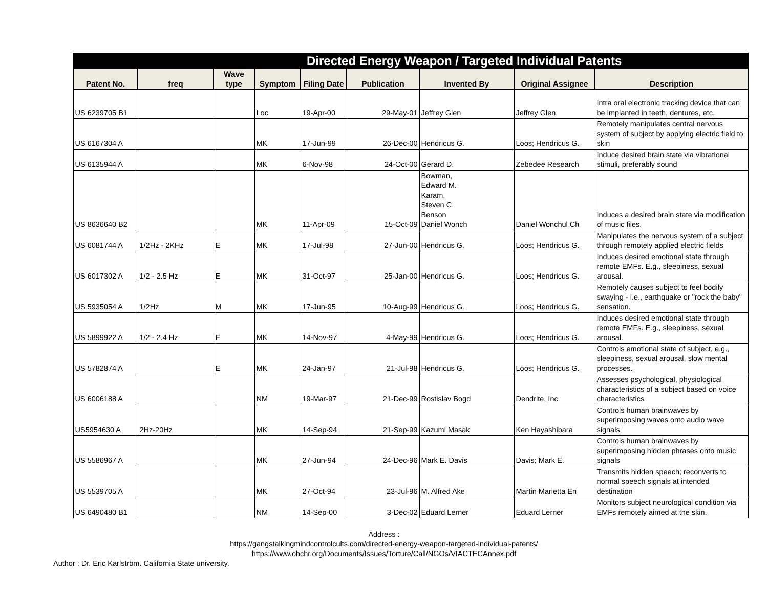| Directed Energy Weapon / Targeted Individual Patents | | | | | | | | |
| --- | --- | --- | --- | --- | --- | --- | --- | --- |
| Patent No. | freq | Wave type | Symptom | Filing Date | Publication | Invented By | Original Assignee | Description |
| US 6239705 B1 | | | Loc | 19-Apr-00 | 29-May-01 | Jeffrey Glen | Jeffrey Glen | Intra oral electronic tracking device that can be implanted in teeth, dentures, etc. |
| US 6167304 A | | | MK | 17-Jun-99 | 26-Dec-00 | Hendricus G. | Loos; Hendricus G. | Remotely manipulates central nervous system of subject by applying electric field to skin |
| US 6135944 A | | | MK | 6-Nov-98 | 24-Oct-00 | Gerard D. | Zebedee Research | Induce desired brain state via vibrational stimuli, preferably sound |
| US 8636640 B2 | | | MK | 11-Apr-09 | 15-Oct-09 | Bowman, Edward M. Karam, Steven C. Benson Daniel Wonch | Daniel Wonchul Ch | Induces a desired brain state via modification of music files. |
| US 6081744 A | 1/2Hz - 2KHz | E | MK | 17-Jul-98 | 27-Jun-00 | Hendricus G. | Loos; Hendricus G. | Manipulates the nervous system of a subject through remotely applied electric fields |
| US 6017302 A | 1/2 - 2.5 Hz | E | MK | 31-Oct-97 | 25-Jan-00 | Hendricus G. | Loos; Hendricus G. | Induces desired emotional state through remote EMFs. E.g., sleepiness, sexual arousal. |
| US 5935054 A | 1/2Hz | M | MK | 17-Jun-95 | 10-Aug-99 | Hendricus G. | Loos; Hendricus G. | Remotely causes subject to feel bodily swaying - i.e., earthquake or "rock the baby" sensation. |
| US 5899922 A | 1/2 - 2.4 Hz | E | MK | 14-Nov-97 | 4-May-99 | Hendricus G. | Loos; Hendricus G. | Induces desired emotional state through remote EMFs. E.g., sleepiness, sexual arousal. |
| US 5782874 A | | E | MK | 24-Jan-97 | 21-Jul-98 | Hendricus G. | Loos; Hendricus G. | Controls emotional state of subject, e.g., sleepiness, sexual arousal, slow mental processes. |
| US 6006188 A | | | NM | 19-Mar-97 | 21-Dec-99 | Rostislav Bogd | Dendrite, Inc | Assesses psychological, physiological characteristics of a subject based on voice characteristics |
| US5954630 A | 2Hz-20Hz | | MK | 14-Sep-94 | 21-Sep-99 | Kazumi Masak | Ken Hayashibara | Controls human brainwaves by superimposing waves onto audio wave signals |
| US 5586967 A | | | MK | 27-Jun-94 | 24-Dec-96 | Mark E. Davis | Davis; Mark E. | Controls human brainwaves by superimposing hidden phrases onto music signals |
| US 5539705 A | | | MK | 27-Oct-94 | 23-Jul-96 | M. Alfred Ake | Martin Marietta En | Transmits hidden speech; reconverts to normal speech signals at intended destination |
| US 6490480 B1 | | | NM | 14-Sep-00 | 3-Dec-02 | Eduard Lerner | Eduard Lerner | Monitors subject neurological condition via EMFs remotely aimed at the skin. |
Address :
https://gangstalkingmindcontrolcults.com/directed-energy-weapon-targeted-individual-patents/
https://www.ohchr.org/Documents/Issues/Torture/Call/NGOs/VIACTECAnnex.pdf
Author : Dr. Eric Karlström. California State university.